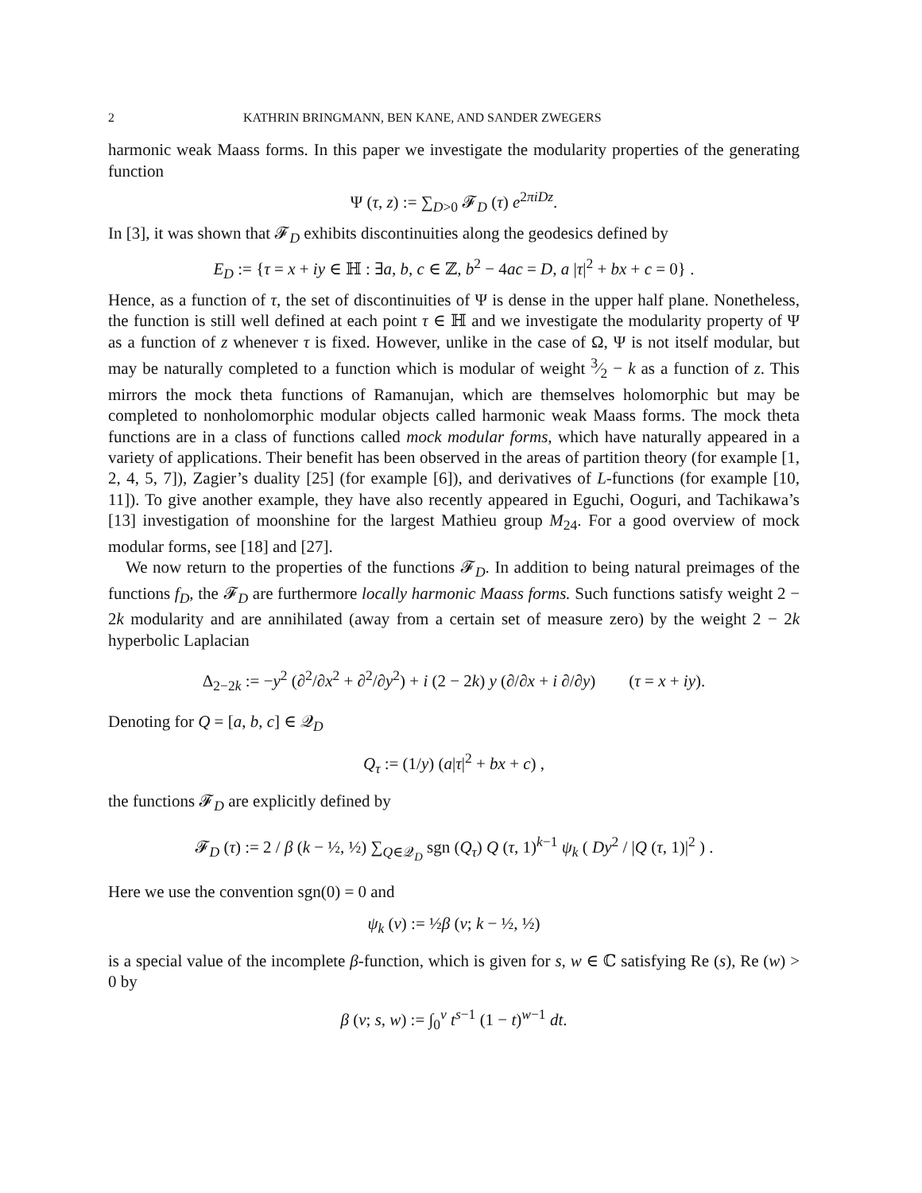2 KATHRIN BRINGMANN, BEN KANE, AND SANDER ZWEGERS
harmonic weak Maass forms. In this paper we investigate the modularity properties of the generating function
Ψ (τ, z) := ∑<sub>D>0</sub> 𝓕<sub>D</sub> (τ) e<sup>2πiDz</sup>.
In [3], it was shown that 𝓕<sub>D</sub> exhibits discontinuities along the geodesics defined by
E<sub>D</sub> := {τ = x + iy ∈ ℍ : ∃a, b, c ∈ ℤ, b<sup>2</sup> − 4ac = D, a |τ|<sup>2</sup> + bx + c = 0} .
Hence, as a function of τ, the set of discontinuities of Ψ is dense in the upper half plane. Nonetheless, the function is still well defined at each point τ ∈ ℍ and we investigate the modularity property of Ψ as a function of z whenever τ is fixed. However, unlike in the case of Ω, Ψ is not itself modular, but may be naturally completed to a function which is modular of weight 3⁄2 − k as a function of z. This mirrors the mock theta functions of Ramanujan, which are themselves holomorphic but may be completed to nonholomorphic modular objects called harmonic weak Maass forms. The mock theta functions are in a class of functions called mock modular forms, which have naturally appeared in a variety of applications. Their benefit has been observed in the areas of partition theory (for example [1, 2, 4, 5, 7]), Zagier’s duality [25] (for example [6]), and derivatives of L-functions (for example [10, 11]). To give another example, they have also recently appeared in Eguchi, Ooguri, and Tachikawa’s [13] investigation of moonshine for the largest Mathieu group M<sub>24</sub>. For a good overview of mock modular forms, see [18] and [27].
We now return to the properties of the functions 𝓕<sub>D</sub>. In addition to being natural preimages of the functions f<sub>D</sub>, the 𝓕<sub>D</sub> are furthermore locally harmonic Maass forms. Such functions satisfy weight 2 − 2k modularity and are annihilated (away from a certain set of measure zero) by the weight 2 − 2k hyperbolic Laplacian
Δ<sub>2−2k</sub> := −y<sup>2</sup> (∂<sup>2</sup>/∂x<sup>2</sup> + ∂<sup>2</sup>/∂y<sup>2</sup>) + i (2 − 2k) y (∂/∂x + i ∂/∂y) (τ = x + iy).
Denoting for Q = [a, b, c] ∈ 𝒬<sub>D</sub>
Q<sub>τ</sub> := (1/y) (a|τ|<sup>2</sup> + bx + c) ,
the functions 𝓕<sub>D</sub> are explicitly defined by
𝓕<sub>D</sub> (τ) := 2 / β (k − ½, ½) ∑<sub>Q∈𝒬<sub>D</sub></sub> sgn (Q<sub>τ</sub>) Q (τ, 1)<sup>k−1</sup> ψ<sub>k</sub> ( Dy<sup>2</sup> / |Q (τ, 1)|<sup>2</sup> ) .
Here we use the convention sgn(0) = 0 and
ψ<sub>k</sub> (v) := ½β (v; k − ½, ½)
is a special value of the incomplete β-function, which is given for s, w ∈ ℂ satisfying Re (s), Re (w) > 0 by
β (v; s, w) := ∫<sub>0</sub><sup>v</sup> t<sup>s−1</sup> (1 − t)<sup>w−1</sup> dt.